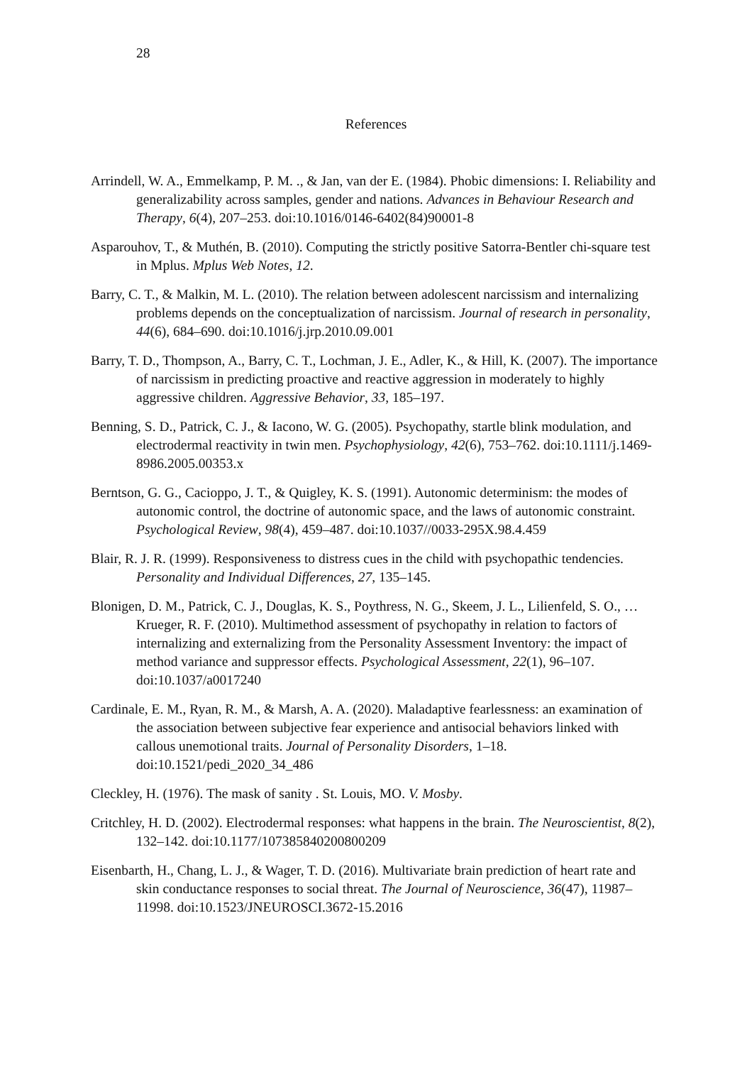28
References
Arrindell, W. A., Emmelkamp, P. M. ., & Jan, van der E. (1984). Phobic dimensions: I. Reliability and generalizability across samples, gender and nations. Advances in Behaviour Research and Therapy, 6(4), 207–253. doi:10.1016/0146-6402(84)90001-8
Asparouhov, T., & Muthén, B. (2010). Computing the strictly positive Satorra-Bentler chi-square test in Mplus. Mplus Web Notes, 12.
Barry, C. T., & Malkin, M. L. (2010). The relation between adolescent narcissism and internalizing problems depends on the conceptualization of narcissism. Journal of research in personality, 44(6), 684–690. doi:10.1016/j.jrp.2010.09.001
Barry, T. D., Thompson, A., Barry, C. T., Lochman, J. E., Adler, K., & Hill, K. (2007). The importance of narcissism in predicting proactive and reactive aggression in moderately to highly aggressive children. Aggressive Behavior, 33, 185–197.
Benning, S. D., Patrick, C. J., & Iacono, W. G. (2005). Psychopathy, startle blink modulation, and electrodermal reactivity in twin men. Psychophysiology, 42(6), 753–762. doi:10.1111/j.1469-8986.2005.00353.x
Berntson, G. G., Cacioppo, J. T., & Quigley, K. S. (1991). Autonomic determinism: the modes of autonomic control, the doctrine of autonomic space, and the laws of autonomic constraint. Psychological Review, 98(4), 459–487. doi:10.1037//0033-295X.98.4.459
Blair, R. J. R. (1999). Responsiveness to distress cues in the child with psychopathic tendencies. Personality and Individual Differences, 27, 135–145.
Blonigen, D. M., Patrick, C. J., Douglas, K. S., Poythress, N. G., Skeem, J. L., Lilienfeld, S. O., … Krueger, R. F. (2010). Multimethod assessment of psychopathy in relation to factors of internalizing and externalizing from the Personality Assessment Inventory: the impact of method variance and suppressor effects. Psychological Assessment, 22(1), 96–107. doi:10.1037/a0017240
Cardinale, E. M., Ryan, R. M., & Marsh, A. A. (2020). Maladaptive fearlessness: an examination of the association between subjective fear experience and antisocial behaviors linked with callous unemotional traits. Journal of Personality Disorders, 1–18. doi:10.1521/pedi_2020_34_486
Cleckley, H. (1976). The mask of sanity . St. Louis, MO. V. Mosby.
Critchley, H. D. (2002). Electrodermal responses: what happens in the brain. The Neuroscientist, 8(2), 132–142. doi:10.1177/107385840200800209
Eisenbarth, H., Chang, L. J., & Wager, T. D. (2016). Multivariate brain prediction of heart rate and skin conductance responses to social threat. The Journal of Neuroscience, 36(47), 11987–11998. doi:10.1523/JNEUROSCI.3672-15.2016